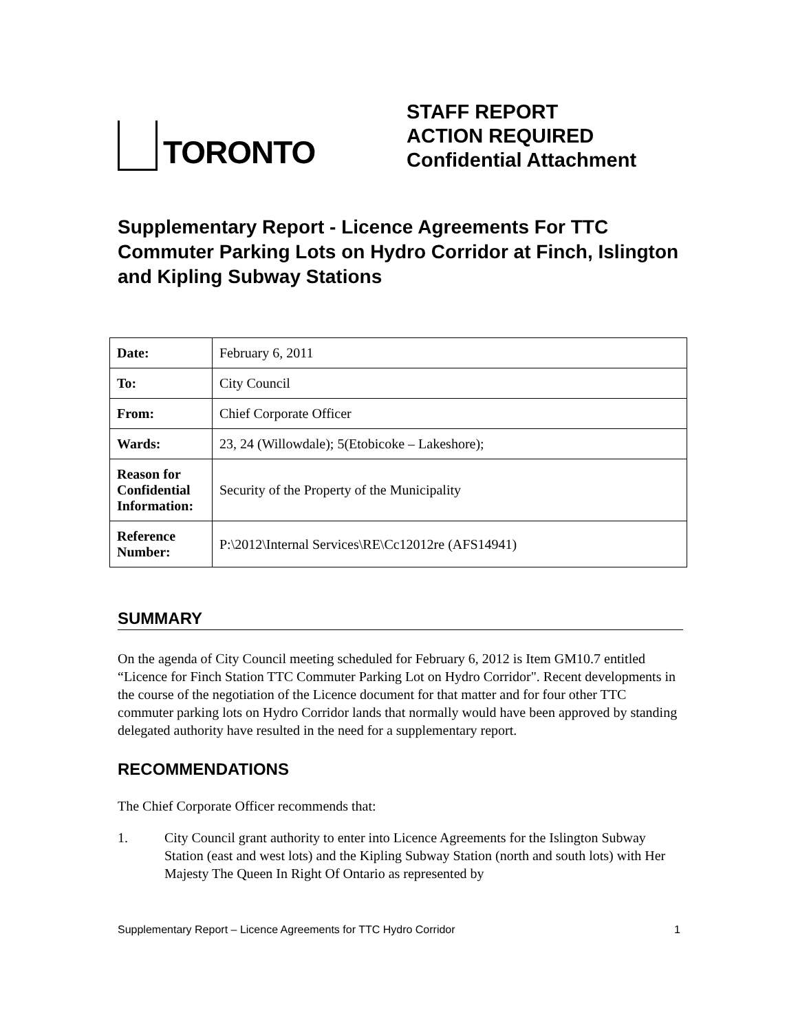TORONTO
STAFF REPORT
ACTION REQUIRED
Confidential Attachment
Supplementary Report - Licence Agreements For TTC Commuter Parking Lots on Hydro Corridor at Finch, Islington and Kipling Subway Stations
| Date: | February 6, 2011 |
| To: | City Council |
| From: | Chief Corporate Officer |
| Wards: | 23, 24 (Willowdale); 5(Etobicoke – Lakeshore); |
| Reason for Confidential Information: | Security of the Property of the Municipality |
| Reference Number: | P:\2012\Internal Services\RE\Cc12012re (AFS14941) |
SUMMARY
On the agenda of City Council meeting scheduled for February 6, 2012 is Item GM10.7 entitled “Licence for Finch Station TTC Commuter Parking Lot on Hydro Corridor". Recent developments in the course of the negotiation of the Licence document for that matter and for four other TTC commuter parking lots on Hydro Corridor lands that normally would have been approved by standing delegated authority have resulted in the need for a supplementary report.
RECOMMENDATIONS
The Chief Corporate Officer recommends that:
1. City Council grant authority to enter into Licence Agreements for the Islington Subway Station (east and west lots) and the Kipling Subway Station (north and south lots) with Her Majesty The Queen In Right Of Ontario as represented by
Supplementary Report – Licence Agreements for TTC Hydro Corridor
1